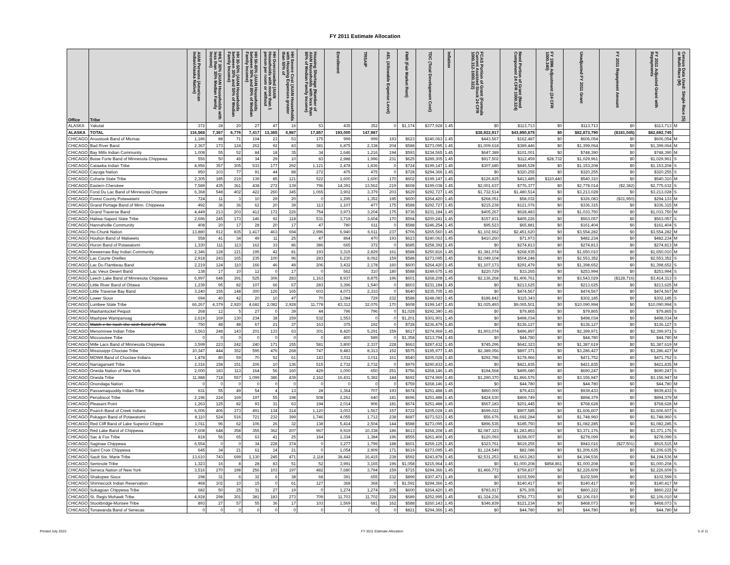FY 2011 Estimate Allocation
| Office | Tribe | AIAN Persons (American Indian/Alaska Native) | HHLT 30% (AIAN Households with less than 30% Median Family Income) | HH 30-50% (AIAN Households between 30% and 50% of Median Family Income) | HH 50-80% (AIAN Households between 50% and 80% of Median Family Income) | HH Overcrowded (AIAN Households with more than 1 person per room or without | HH Severe Cost (AIAN Households with Housing Expenses greater than 50% of | Housing Shortage (Number of AIAN Households with less than 80% of Median Family Income) | Enrollment | TRSAIP | AEL (Allowable Expense Level) | FMR (Fair Market Rent) | TDC (Total Development Cost) | Inflation | FCAS Portion of Grant (Formula Current Assisted Stock 24 CFR 1000.312-1000.322) | Need Portion of Grant (Need Component 24 CFR 1000.324) | FY 1996 Adjustment (24 CFR 1000.340) | Unadjusted FY 2011 Grant | FY 2011 Repayment Amount | FY 2011 Adjusted Grant with Repayments | Census Data Used: Single Race (S) or Multi-Race (M) |
| --- | --- | --- | --- | --- | --- | --- | --- | --- | --- | --- | --- | --- | --- | --- | --- | --- | --- | --- | --- | --- | --- |
| ALASKA | Yakutat | 372 | 28 | 20 | 27 | 47 | 16 | 53 | 435 | 352 | 0 | $1,174 | $377,928 | 1.45 | $0 | $113,713 | $0 | $113,713 | $0 | $113,713 | M |
| ALASKA | TOTAL | 116,568 | 7,367 | 6,776 | 7,417 | 13,365 | 4,987 | 17,857 | 193,000 | 147,987 | | | | | $38,922,917 | $43,950,875 | $0 | $82,873,790 | ($181,045) | $82,692,745 | |
| CHICAGO | Aroostook Band of Micmac | 1,186 | 88 | 71 | 104 | 23 | 53 | 175 | 999 | 999 | 193 | $623 | $240,063 | 1.45 | $443,567 | $162,487 | $0 | $606,054 | $0 | $606,054 | M |
| CHICAGO | Bad River Band | 2,367 | 173 | 124 | 262 | 92 | 83 | 381 | 6,875 | 2,338 | 204 | $588 | $273,095 | 1.45 | $1,009,618 | $389,446 | $0 | $1,399,064 | $0 | $1,399,064 | M |
| CHICAGO | Bay Mills Indian Community | 1,008 | 55 | 52 | 84 | 18 | 35 | 34 | 1,646 | 1,216 | 194 | $593 | $234,565 | 1.45 | $647,389 | $101,001 | $0 | $748,390 | $0 | $748,390 | M |
| CHICAGO | Boise Forte Band of Minnesota Chippewa | 556 | 50 | 49 | 34 | 29 | 10 | 83 | 2,988 | 1,996 | 231 | $625 | $289,305 | 1.45 | $917,502 | $112,459 | $28,732 | $1,029,961 | $0 | $1,029,961 | S |
| CHICAGO | Catawba Indian Tribe | 4,956 | 357 | 305 | 533 | 177 | 292 | 1,121 | 2,478 | 1,836 | 0 | $724 | $199,147 | 1.45 | $307,680 | $845,528 | $0 | $1,153,208 | $0 | $1,153,208 | S |
| CHICAGO | Cayuga Nation | 950 | 103 | 77 | 91 | 44 | 88 | 272 | 475 | 475 | 0 | $728 | $294,366 | 1.45 | $0 | $320,255 | $0 | $320,255 | $0 | $320,255 | S |
| CHICAGO | Coharie State Tribe | 2,305 | 185 | 219 | 139 | 85 | 121 | 522 | 1,600 | 1,600 | 170 | $602 | $199,147 | 1.45 | $126,825 | $413,485 | $110,440 | $540,310 | $0 | $540,310 | M |
| CHICAGO | Eastern Cherokee | 7,589 | 435 | 361 | 438 | 272 | 139 | 796 | 14,391 | 13,562 | 219 | $608 | $199,038 | 1.45 | $2,001,637 | $776,377 | $0 | $2,778,014 | ($2,382) | $2,775,632 | S |
| CHICAGO | Fond Du Lac Band of Minnesota Chippew | 6,368 | 548 | 402 | 422 | 260 | 345 | 1,065 | 3,902 | 3,379 | 203 | $629 | $292,727 | 1.45 | $1,732,514 | $1,480,514 | $0 | $3,213,028 | $0 | $3,213,028 | S |
| CHICAGO | Forest County Potawatami | 724 | 11 | 3 | 10 | 29 | 20 | 0 | 1,295 | 1,352 | 195 | $600 | $264,420 | 1.45 | $268,051 | $58,032 | $0 | $326,083 | ($31,950) | $294,133 | M |
| CHICAGO | Grand Portage Band of Minn. Chippewa | 492 | 36 | 36 | 62 | 20 | 39 | 113 | 1,107 | 477 | 175 | $588 | $292,727 | 1.45 | $215,239 | $121,076 | $0 | $336,315 | $0 | $336,315 | M |
| CHICAGO | Grand Traverse Band | 4,449 | 213 | 203 | 412 | 172 | 226 | 754 | 3,973 | 3,204 | 175 | $736 | $231,184 | 1.45 | $405,267 | $628,483 | $0 | $1,033,750 | $0 | $1,033,750 | M |
| CHICAGO | Haliwa-Saponi State Tribe | 2,696 | 245 | 173 | 146 | 92 | 118 | 531 | 3,719 | 3,604 | 170 | $594 | $200,241 | 1.45 | $157,831 | $405,226 | $0 | $563,057 | $0 | $563,057 | S |
| CHICAGO | Hannahville Community | 408 | 20 | 17 | 28 | 20 | 17 | 47 | 780 | 611 | 0 | $588 | $246,254 | 1.45 | $95,523 | $65,881 | $0 | $161,404 | $0 | $161,404 | S |
| CHICAGO | Ho-Chunk Nation | 13,880 | 912 | 835 | 1,417 | 463 | 694 | 2,996 | 6,940 | 6,611 | 237 | $706 | $265,560 | 1.45 | $1,102,662 | $2,451,620 | $0 | $3,554,282 | $0 | $3,554,282 | M |
| CHICAGO | Houlton Band of Maliseets | 558 | 41 | 34 | 49 | 11 | 25 | 47 | 864 | 470 | 193 | $623 | $240,063 | 1.45 | $410,260 | $71,973 | $0 | $482,234 | $0 | $482,234 | M |
| CHICAGO | Huron Band of Potawatomi | 1,330 | 111 | 113 | 162 | 33 | 86 | 386 | 665 | 372 | 0 | $685 | $258,392 | 1.45 | $0 | $274,813 | $0 | $274,813 | $0 | $274,813 | M |
| CHICAGO | Keweenaw Bay Indian Community | 2,346 | 128 | 121 | 195 | 42 | 81 | 193 | 3,315 | 2,829 | 161 | $588 | $250,816 | 1.45 | $1,381,074 | $268,935 | $0 | $1,650,010 | $0 | $1,650,010 | M |
| CHICAGO | Lac Courte Oreilles | 2,918 | 243 | 165 | 235 | 100 | 96 | 283 | 6,230 | 8,062 | 159 | $588 | $273,095 | 1.45 | $2,049,104 | $504,248 | $0 | $2,553,352 | $0 | $2,553,352 | S |
| CHICAGO | Lac Du Flambeau Band | 2,219 | 124 | 110 | 166 | 46 | 49 | 206 | 3,432 | 2,178 | 160 | $600 | $264,420 | 1.45 | $1,107,173 | $291,479 | $0 | $1,398,652 | $0 | $1,398,652 | S |
| CHICAGO | Lac Vieux Desert Band | 138 | 17 | 10 | 12 | 0 | 17 | 0 | 562 | 310 | 180 | $588 | $249,675 | 1.45 | $220,729 | $33,265 | $0 | $253,994 | $0 | $253,994 | S |
| CHICAGO | Leech Lake Band of Minnesota Chippewa | 6,997 | 648 | 391 | 525 | 306 | 283 | 1,163 | 8,937 | 8,875 | 196 | $601 | $268,208 | 1.45 | $2,136,268 | $1,406,761 | $0 | $3,543,029 | ($128,716) | $3,414,313 | S |
| CHICAGO | Little River Band of Ottawa | 1,239 | 95 | 82 | 107 | 66 | 67 | 283 | 3,396 | 1,540 | 0 | $603 | $231,184 | 1.45 | $0 | $213,625 | $0 | $213,625 | $0 | $213,625 | M |
| CHICAGO | Little Traverse Bay Band | 3,240 | 155 | 148 | 300 | 126 | 165 | 603 | 4,073 | 2,333 | 0 | $640 | $235,705 | 1.45 | $0 | $474,567 | $0 | $474,567 | $0 | $474,567 | M |
| CHICAGO | Lower Sioux | 694 | 40 | 42 | 20 | 10 | 47 | 70 | 1,084 | 729 | 232 | $588 | $248,083 | 1.45 | $186,842 | $115,343 | $0 | $302,185 | $0 | $302,185 | S |
| CHICAGO | Lumbee State Tribe | 66,267 | 4,379 | 2,920 | 4,682 | 2,082 | 2,928 | 11,778 | 43,312 | 32,076 | 170 | $608 | $199,147 | 1.45 | $1,025,493 | $9,065,501 | $0 | $10,090,994 | $0 | $10,090,994 | S |
| CHICAGO | Mashantucket Pequot | 268 | 12 | 5 | 27 | 0 | 39 | 44 | 796 | 796 | 0 | $1,028 | $292,340 | 1.45 | $0 | $79,865 | $0 | $79,865 | $0 | $79,865 | S |
| CHICAGO | Mashpee Wampanoag | 2,619 | 169 | 130 | 234 | 38 | 159 | 532 | 1,553 | 0 | 0 | $1,201 | $301,901 | 1.45 | $0 | $498,034 | $0 | $498,034 | $0 | $498,034 | M |
| CHICAGO | Match-e-be-nash-she-wish Band of Potta | 750 | 48 | 48 | 67 | 21 | 37 | 163 | 375 | 192 | 0 | $728 | $236,479 | 1.45 | $0 | $136,127 | $0 | $136,127 | $0 | $136,127 | S |
| CHICAGO | Menominee Indian Tribe | 3,563 | 248 | 143 | 201 | 133 | 63 | 301 | 8,420 | 5,291 | 159 | $617 | $274,969 | 1.45 | $1,903,074 | $496,897 | $0 | $2,399,971 | $0 | $2,399,971 | S |
| CHICAGO | Miccosukee Tribe | 0 | 0 | 0 | 0 | 0 | 0 | 0 | 400 | 589 | 0 | $1,358 | $213,794 | 1.45 | $0 | $44,780 | $0 | $44,780 | $0 | $44,780 | M |
| CHICAGO | Mille Lacs Band of Minnesota Chippewa | 3,599 | 223 | 242 | 240 | 171 | 155 | 581 | 3,800 | 2,337 | 228 | $663 | $287,432 | 1.45 | $745,296 | $642,323 | $0 | $1,387,619 | $0 | $1,387,619 | M |
| CHICAGO | Mississippi Choctaw Tribe | 10,347 | 444 | 352 | 595 | 476 | 268 | 747 | 9,483 | 8,313 | 152 | $575 | $195,977 | 1.45 | $2,389,056 | $897,371 | $0 | $3,286,427 | $0 | $3,286,427 | M |
| CHICAGO | MOWA Band of Choctaw Indians | 1,478 | 80 | 59 | 70 | 52 | 61 | 143 | 3,011 | 3,011 | 161 | $540 | $205,028 | 1.45 | $292,786 | $178,966 | $0 | $471,752 | $0 | $471,752 | S |
| CHICAGO | Narragansett Tribe | 2,316 | 158 | 151 | 206 | 10 | 136 | 515 | 2,732 | 2,732 | 0 | $979 | $290,833 | 1.45 | $0 | $421,835 | $0 | $421,835 | $0 | $421,835 | M |
| CHICAGO | Oneida Nation of New York | 2,000 | 183 | 113 | 164 | 56 | 160 | 429 | 1,000 | 650 | 251 | $756 | $268,146 | 1.45 | $194,568 | $495,680 | $0 | $690,247 | $0 | $690,247 | S |
| CHICAGO | Oneida Tribe | 11,988 | 718 | 557 | 1,099 | 386 | 439 | 2,162 | 16,431 | 5,382 | 184 | $692 | $274,969 | 1.45 | $1,290,370 | $1,866,576 | $0 | $3,156,947 | $0 | $3,156,947 | M |
| CHICAGO | Onondaga Nation | 0 | 0 | 0 | 0 | 0 | 0 | 0 | 0 | 0 | 0 | $759 | $268,146 | 1.45 | $0 | $44,780 | $0 | $44,780 | $0 | $44,780 | M |
| CHICAGO | Passamaquoddy Indian Tribe | 631 | 55 | 49 | 54 | 4 | 13 | 28 | 1,364 | 707 | 193 | $674 | $251,488 | 1.45 | $860,000 | $79,433 | $0 | $939,433 | $0 | $939,433 | S |
| CHICAGO | Penobscot Tribe | 2,196 | 224 | 169 | 197 | 55 | 198 | 508 | 2,261 | 640 | 181 | $696 | $251,488 | 1.45 | $424,630 | $469,749 | $0 | $894,379 | $0 | $894,379 | M |
| CHICAGO | Pleasant Point | 1,263 | 125 | 82 | 93 | 31 | 63 | 194 | 2,014 | 906 | 181 | $674 | $251,488 | 1.45 | $567,183 | $201,445 | $0 | $768,628 | $0 | $768,628 | M |
| CHICAGO | Poarch Band of Creek Indians | 6,006 | 406 | 373 | 491 | 134 | 314 | 1,120 | 3,003 | 1,567 | 157 | $722 | $205,028 | 1.45 | $699,022 | $907,585 | $0 | $1,606,607 | $0 | $1,606,607 | S |
| CHICAGO | Pokagon Band of Potawatomi | 8,110 | 524 | 516 | 721 | 232 | 399 | 1,746 | 4,055 | 1,712 | 238 | $687 | $273,523 | 1.45 | $56,676 | $1,692,284 | $0 | $1,748,960 | $0 | $1,748,960 | S |
| CHICAGO | Red Cliff Band of Lake Superior Chippe | 1,011 | 96 | 62 | 106 | 26 | 32 | 138 | 5,414 | 2,504 | 144 | $588 | $273,095 | 1.45 | $896,535 | $185,750 | $0 | $1,082,285 | $0 | $1,082,285 | S |
| CHICAGO | Red Lake Band of Chippewa | 7,608 | 648 | 358 | 355 | 362 | 207 | 967 | 9,919 | 10,338 | 186 | $613 | $268,208 | 1.45 | $2,087,323 | $1,283,853 | $0 | $3,371,176 | $0 | $3,371,176 | S |
| CHICAGO | Sac & Fox Tribe | 818 | 56 | 65 | 63 | 41 | 25 | 164 | 1,334 | 1,384 | 196 | $555 | $261,406 | 1.45 | $120,093 | $158,007 | $0 | $278,099 | $0 | $278,099 | S |
| CHICAGO | Saginaw Chippewa | 6,554 | 0 | 0 | 34 | 228 | 374 | 0 | 3,277 | 1,799 | 188 | $601 | $259,125 | 1.45 | $323,761 | $619,255 | $0 | $943,016 | ($27,501) | $915,515 | M |
| CHICAGO | Saint Croix Chippewa | 645 | 34 | 21 | 61 | 14 | 21 | 0 | 1,054 | 2,909 | 171 | $619 | $273,095 | 1.45 | $1,124,549 | $82,086 | $0 | $1,206,635 | $0 | $1,206,635 | S |
| CHICAGO | Sault Ste. Marie Tribe | 13,610 | 743 | 699 | 1,130 | 245 | 471 | 2,118 | 38,442 | 16,415 | 238 | $592 | $243,878 | 1.45 | $2,531,253 | $1,663,283 | $0 | $4,194,536 | $0 | $4,194,536 | M |
| CHICAGO | Seminole Tribe | 1,323 | 16 | 8 | 28 | 83 | 51 | 52 | 3,991 | 3,165 | 196 | $1,058 | $215,964 | 1.45 | $0 | $1,000,208 | $858,861 | $1,000,208 | $0 | $1,000,208 | S |
| CHICAGO | Seneca Nation of New York | 3,516 | 270 | 198 | 256 | 103 | 197 | 482 | 7,680 | 3,794 | 159 | $715 | $294,366 | 1.45 | $1,466,772 | $759,837 | $0 | $2,226,609 | $0 | $2,226,609 | S |
| CHICAGO | Shakopee Sioux | 298 | 31 | 6 | 32 | 6 | 38 | 68 | 391 | 655 | 232 | $899 | $307,471 | 1.45 | $0 | $102,599 | $0 | $102,599 | $0 | $102,599 | S |
| CHICAGO | Shinnecock Indian Reservation | 468 | 102 | 10 | 15 | 0 | 61 | 127 | 368 | 368 | 0 | $1,592 | $294,366 | 1.45 | $0 | $140,417 | $0 | $140,417 | $0 | $140,417 | M |
| CHICAGO | Sokagoan Chippewa Tribe | 682 | 50 | 25 | 31 | 27 | 19 | 0 | 1,274 | 1,274 | 205 | $600 | $264,420 | 1.45 | $783,917 | $76,305 | $0 | $860,222 | $0 | $860,222 | M |
| CHICAGO | St. Regis Mohawk Tribe | 4,928 | 298 | 301 | 381 | 183 | 273 | 709 | 11,703 | 11,702 | 228 | $689 | $252,995 | 1.45 | $1,324,236 | $781,773 | $0 | $2,106,010 | $0 | $2,106,010 | M |
| CHICAGO | Stockbridge-Munsee Tribe | 893 | 27 | 57 | 55 | 36 | 17 | 103 | 1,569 | 681 | 162 | $588 | $260,143 | 1.45 | $346,839 | $121,234 | $0 | $468,073 | $0 | $468,073 | S |
| CHICAGO | Tonawanda Band of Senecas | 0 | 0 | 0 | 0 | 0 | 0 | 0 | 0 | 0 | 0 | $821 | $294,366 | 1.45 | $0 | $44,780 | $0 | $44,780 | $0 | $44,780 | M |
Printed July 2010 FY 2011 Estimate Allocation 5 of 11